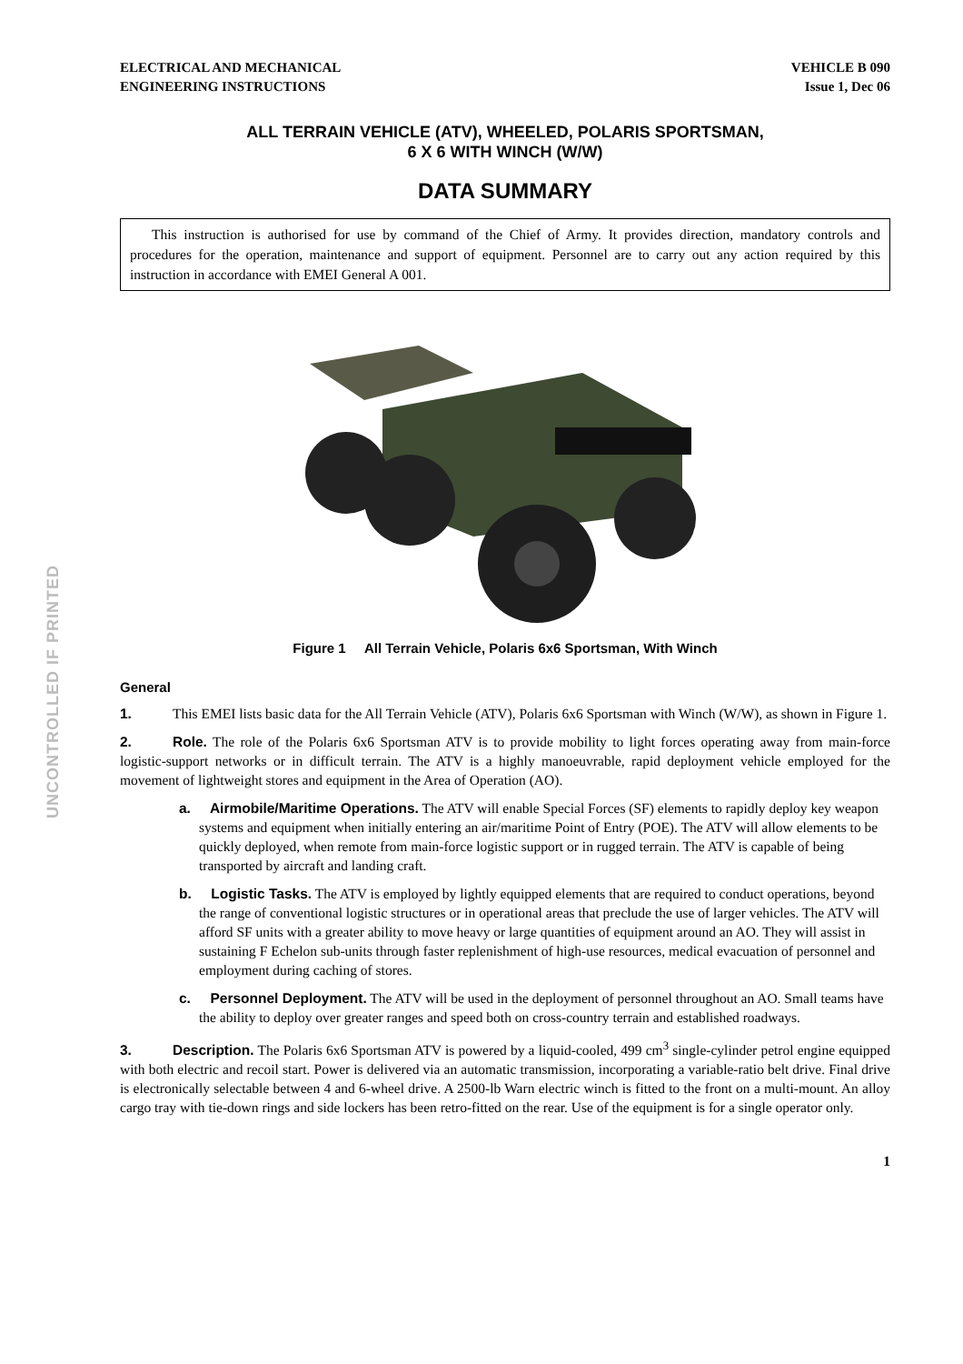UNCONTROLLED IF PRINTED
ELECTRICAL AND MECHANICAL
ENGINEERING INSTRUCTIONS
VEHICLE B 090
Issue 1, Dec 06
ALL TERRAIN VEHICLE (ATV), WHEELED, POLARIS SPORTSMAN,
6 X 6 WITH WINCH (W/W)
DATA SUMMARY
This instruction is authorised for use by command of the Chief of Army. It provides direction, mandatory controls and procedures for the operation, maintenance and support of equipment. Personnel are to carry out any action required by this instruction in accordance with EMEI General A 001.
Figure 1 All Terrain Vehicle, Polaris 6x6 Sportsman, With Winch
General
1. This EMEI lists basic data for the All Terrain Vehicle (ATV), Polaris 6x6 Sportsman with Winch (W/W), as shown in Figure 1.
2. Role. The role of the Polaris 6x6 Sportsman ATV is to provide mobility to light forces operating away from main-force logistic-support networks or in difficult terrain. The ATV is a highly manoeuvrable, rapid deployment vehicle employed for the movement of lightweight stores and equipment in the Area of Operation (AO).
a. Airmobile/Maritime Operations. The ATV will enable Special Forces (SF) elements to rapidly deploy key weapon systems and equipment when initially entering an air/maritime Point of Entry (POE). The ATV will allow elements to be quickly deployed, when remote from main-force logistic support or in rugged terrain. The ATV is capable of being transported by aircraft and landing craft.
b. Logistic Tasks. The ATV is employed by lightly equipped elements that are required to conduct operations, beyond the range of conventional logistic structures or in operational areas that preclude the use of larger vehicles. The ATV will afford SF units with a greater ability to move heavy or large quantities of equipment around an AO. They will assist in sustaining F Echelon sub-units through faster replenishment of high-use resources, medical evacuation of personnel and employment during caching of stores.
c. Personnel Deployment. The ATV will be used in the deployment of personnel throughout an AO. Small teams have the ability to deploy over greater ranges and speed both on cross-country terrain and established roadways.
3. Description. The Polaris 6x6 Sportsman ATV is powered by a liquid-cooled, 499 cm<sup>3</sup> single-cylinder petrol engine equipped with both electric and recoil start. Power is delivered via an automatic transmission, incorporating a variable-ratio belt drive. Final drive is electronically selectable between 4 and 6-wheel drive. A 2500-lb Warn electric winch is fitted to the front on a multi-mount. An alloy cargo tray with tie-down rings and side lockers has been retro-fitted on the rear. Use of the equipment is for a single operator only.
1